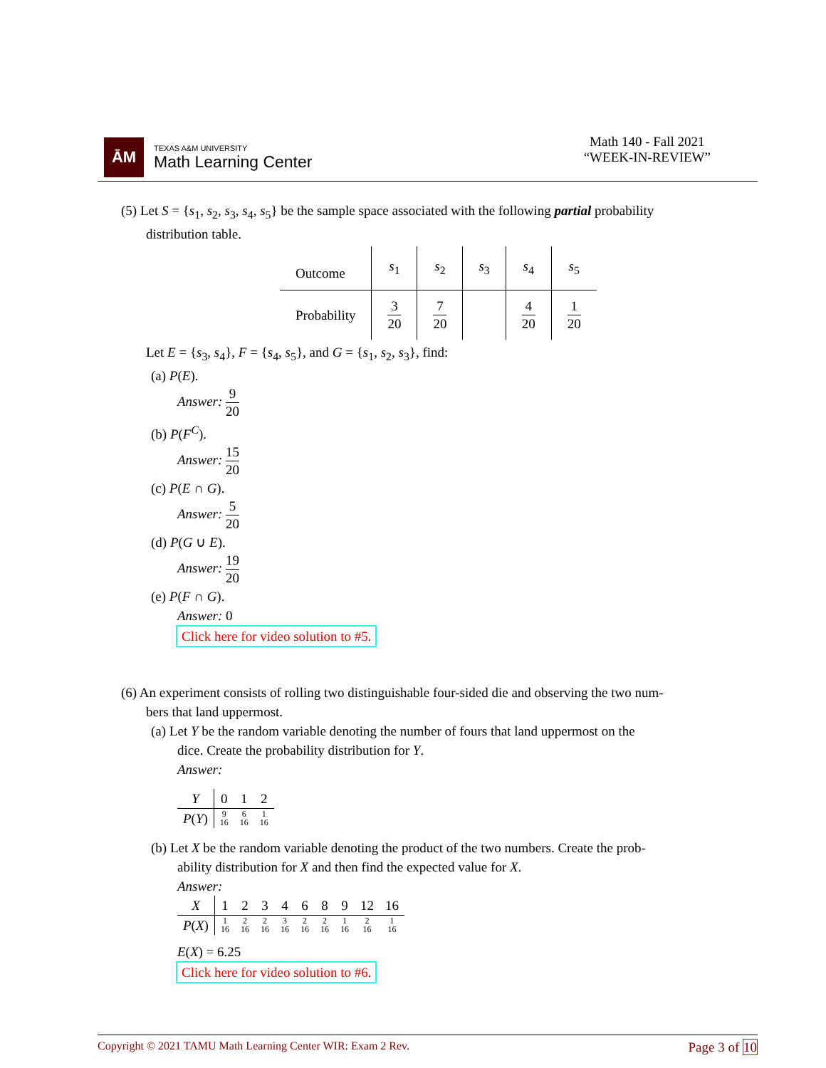ĀM
TEXAS A&M UNIVERSITY
Math Learning Center
Math 140 - Fall 2021
“WEEK-IN-REVIEW”
(5) Let S = {s<sub>1</sub>, s<sub>2</sub>, s<sub>3</sub>, s<sub>4</sub>, s<sub>5</sub>} be the sample space associated with the following partial probability
distribution table.
| Outcome | s<sub>1</sub> | s<sub>2</sub> | s<sub>3</sub> | s<sub>4</sub> | s<sub>5</sub> |
| Probability | 3 20 | 7 20 | | 4 20 | 1 20 |
Let E = {s<sub>3</sub>, s<sub>4</sub>}, F = {s<sub>4</sub>, s<sub>5</sub>}, and G = {s<sub>1</sub>, s<sub>2</sub>, s<sub>3</sub>}, find:
(a) P(E).
Answer: 9 20
(b) P(F<sup>C</sup>).
Answer: 15 20
(c) P(E ∩ G).
Answer: 5 20
(d) P(G ∪ E).
Answer: 19 20
(e) P(F ∩ G).
Answer: 0
Click here for video solution to #5.
(6) An experiment consists of rolling two distinguishable four-sided die and observing the two num-
bers that land uppermost.
(a) Let Y be the random variable denoting the number of fours that land uppermost on the
dice. Create the probability distribution for Y.
Answer:
| Y | 0 | 1 | 2 |
| P ( Y ) | 9 16 | 6 16 | 1 16 |
(b) Let X be the random variable denoting the product of the two numbers. Create the prob-
ability distribution for X and then find the expected value for X.
Answer:
| X | 1 | 2 | 3 | 4 | 6 | 8 | 9 | 12 | 16 |
| P ( X ) | 1 16 | 2 16 | 2 16 | 3 16 | 2 16 | 2 16 | 1 16 | 2 16 | 1 16 |
E(X) = 6.25
Click here for video solution to #6.
Copyright © 2021 TAMU Math Learning Center WIR: Exam 2 Rev. Page 3 of 10